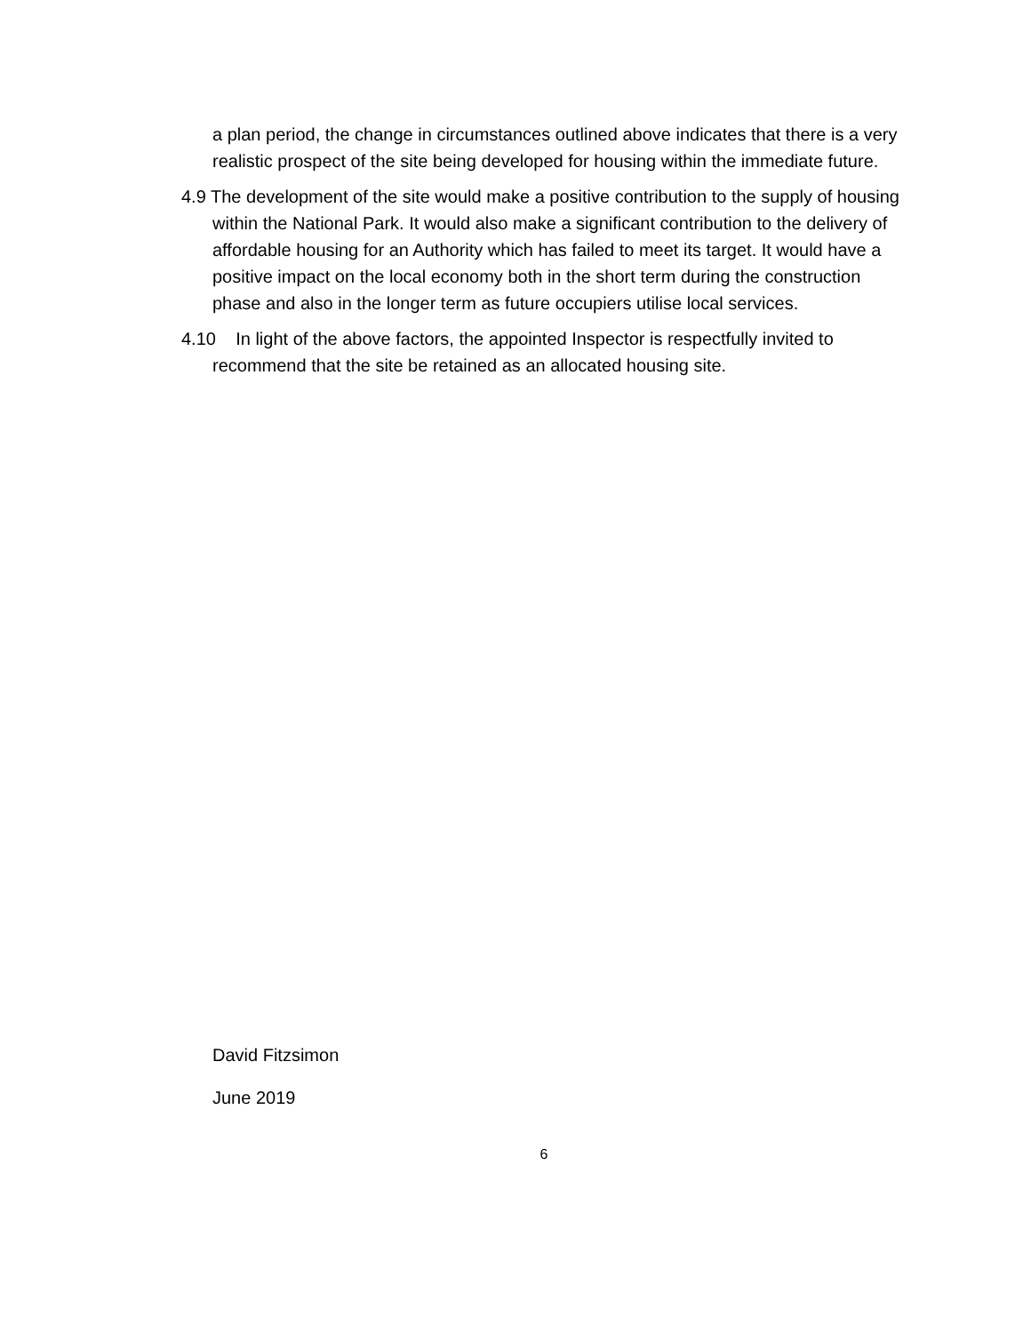a plan period, the change in circumstances outlined above indicates that there is a very realistic prospect of the site being developed for housing within the immediate future.
4.9 The development of the site would make a positive contribution to the supply of housing within the National Park. It would also make a significant contribution to the delivery of affordable housing for an Authority which has failed to meet its target. It would have a positive impact on the local economy both in the short term during the construction phase and also in the longer term as future occupiers utilise local services.
4.10 In light of the above factors, the appointed Inspector is respectfully invited to recommend that the site be retained as an allocated housing site.
David Fitzsimon
June 2019
6